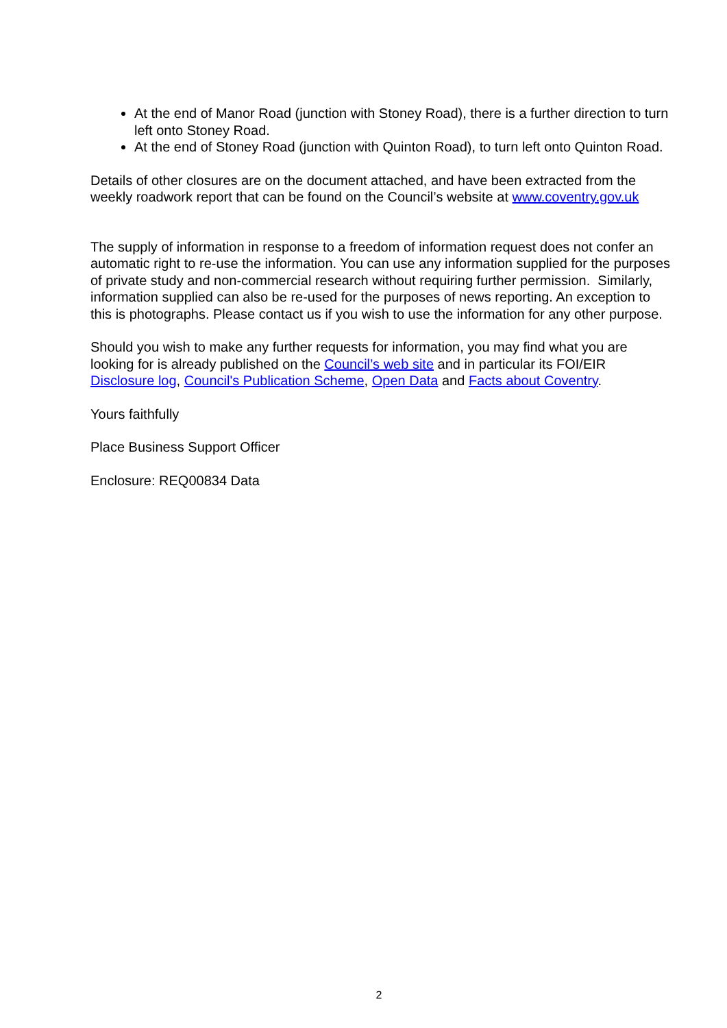At the end of Manor Road (junction with Stoney Road), there is a further direction to turn left onto Stoney Road.
At the end of Stoney Road (junction with Quinton Road), to turn left onto Quinton Road.
Details of other closures are on the document attached, and have been extracted from the weekly roadwork report that can be found on the Council’s website at www.coventry.gov.uk
The supply of information in response to a freedom of information request does not confer an automatic right to re-use the information. You can use any information supplied for the purposes of private study and non-commercial research without requiring further permission. Similarly, information supplied can also be re-used for the purposes of news reporting. An exception to this is photographs. Please contact us if you wish to use the information for any other purpose.
Should you wish to make any further requests for information, you may find what you are looking for is already published on the Council’s web site and in particular its FOI/EIR Disclosure log, Council's Publication Scheme, Open Data and Facts about Coventry.
Yours faithfully
Place Business Support Officer
Enclosure: REQ00834 Data
2